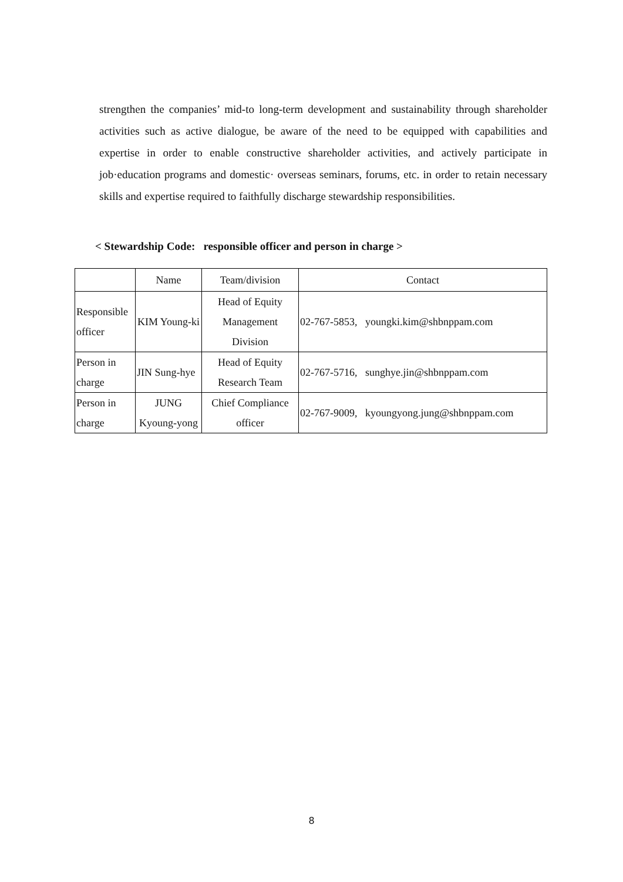strengthen the companies’ mid-to long-term development and sustainability through shareholder activities such as active dialogue, be aware of the need to be equipped with capabilities and expertise in order to enable constructive shareholder activities, and actively participate in job·education programs and domestic· overseas seminars, forums, etc. in order to retain necessary skills and expertise required to faithfully discharge stewardship responsibilities.
< Stewardship Code: responsible officer and person in charge >
| | Name | Team/division | Contact |
| --- | --- | --- | --- |
| Responsible officer | KIM Young-ki | Head of Equity Management Division | 02-767-5853, youngki.kim@shbnppam.com |
| Person in charge | JIN Sung-hye | Head of Equity Research Team | 02-767-5716, sunghye.jin@shbnppam.com |
| Person in charge | JUNG Kyoung-yong | Chief Compliance officer | 02-767-9009, kyoungyong.jung@shbnppam.com |
8